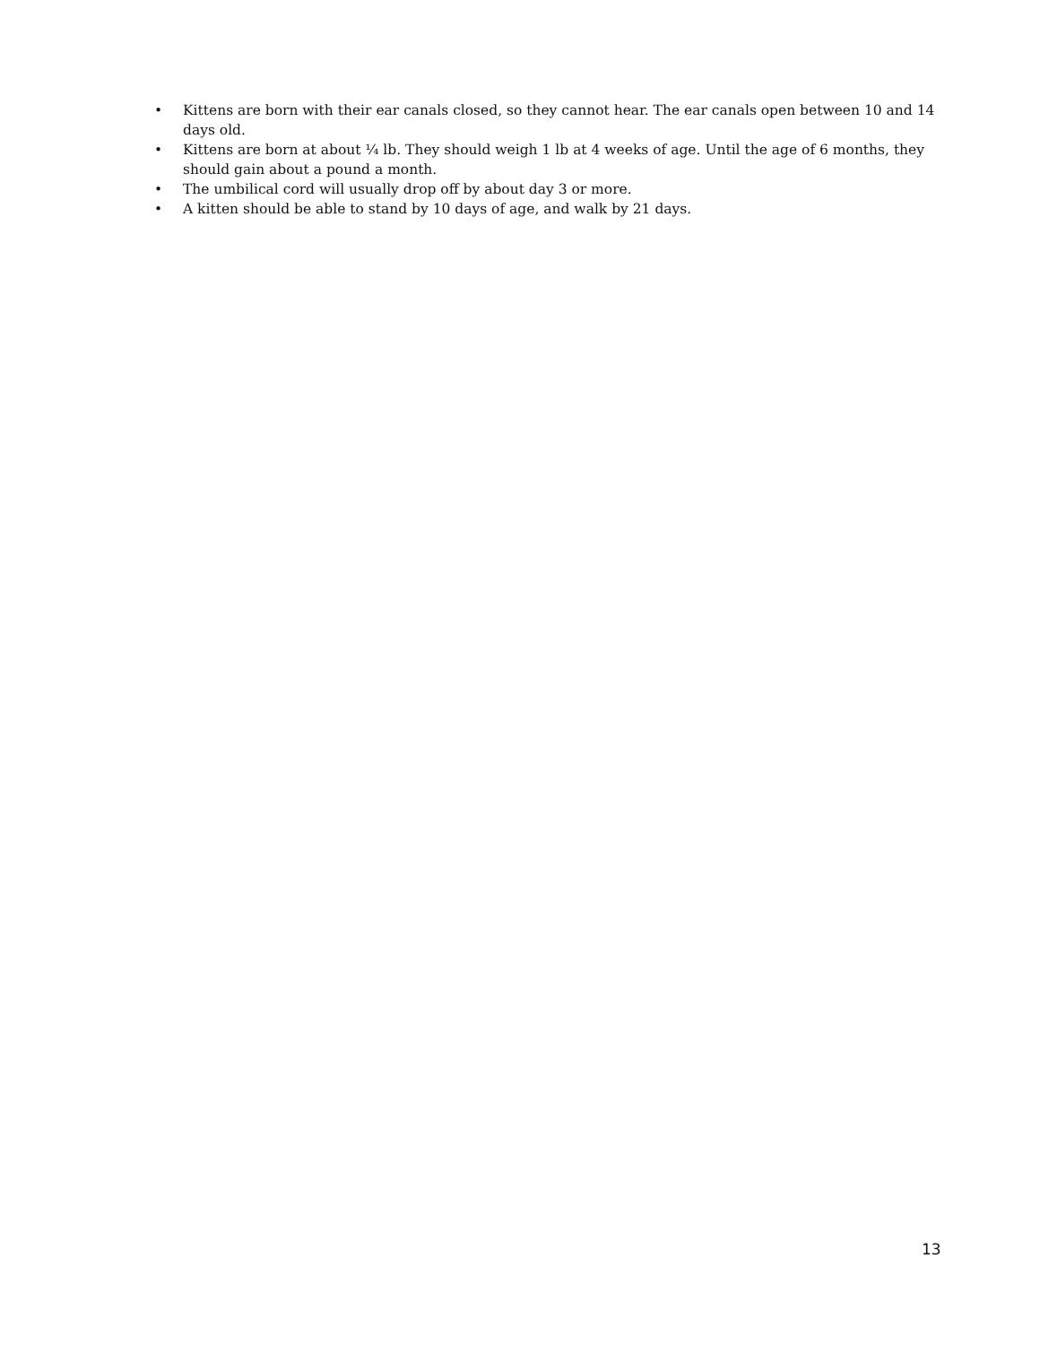• Kittens are born with their ear canals closed, so they cannot hear. The ear canals open between 10 and 14 days old.
• Kittens are born at about ¼ lb. They should weigh 1 lb at 4 weeks of age. Until the age of 6 months, they should gain about a pound a month.
• The umbilical cord will usually drop off by about day 3 or more.
• A kitten should be able to stand by 10 days of age, and walk by 21 days.
13